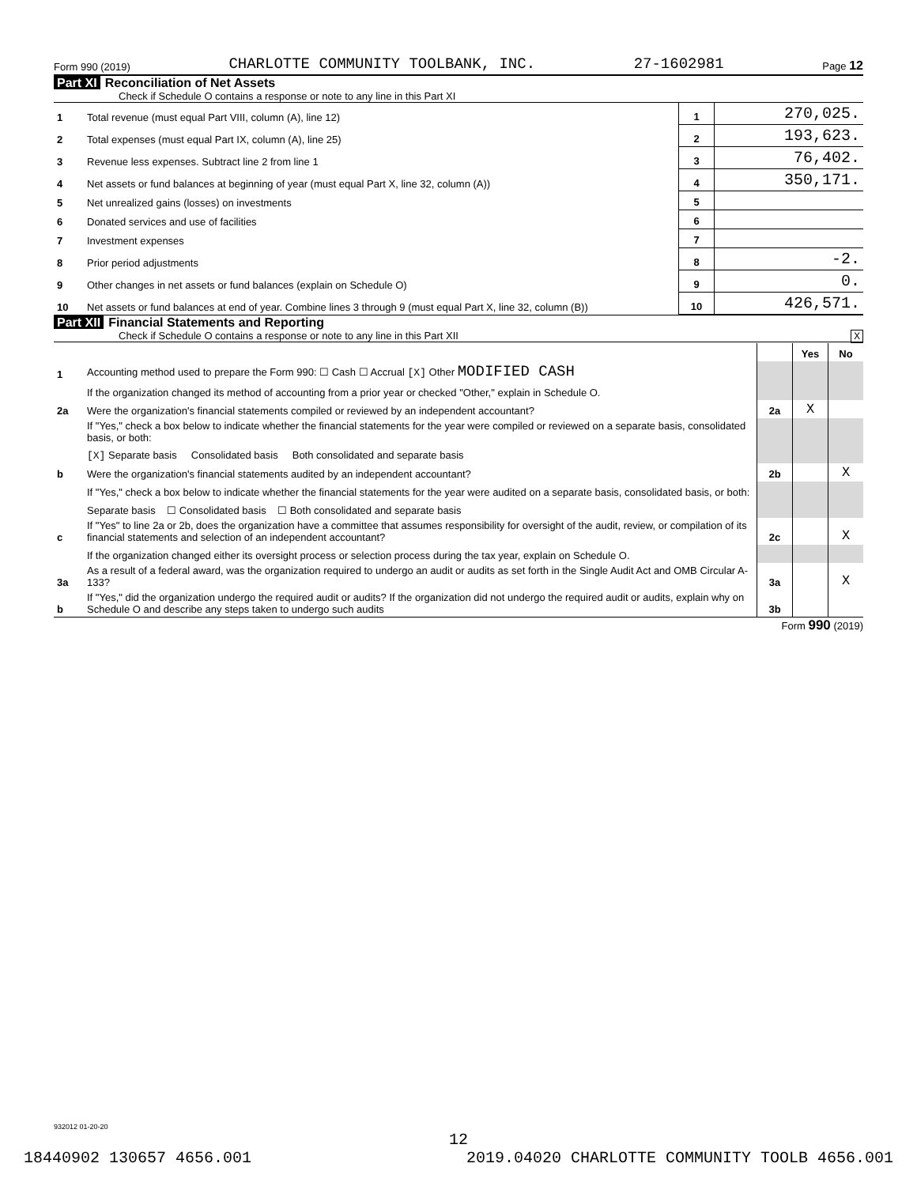Form 990 (2019) CHARLOTTE COMMUNITY TOOLBANK, INC. 27-1602981 Page 12
Part XI Reconciliation of Net Assets
Check if Schedule O contains a response or note to any line in this Part XI
| 1 | Total revenue (must equal Part VIII, column (A), line 12) | 1 | 270,025. |
| 2 | Total expenses (must equal Part IX, column (A), line 25) | 2 | 193,623. |
| 3 | Revenue less expenses. Subtract line 2 from line 1 | 3 | 76,402. |
| 4 | Net assets or fund balances at beginning of year (must equal Part X, line 32, column (A)) | 4 | 350,171. |
| 5 | Net unrealized gains (losses) on investments | 5 | |
| 6 | Donated services and use of facilities | 6 | |
| 7 | Investment expenses | 7 | |
| 8 | Prior period adjustments | 8 | -2. |
| 9 | Other changes in net assets or fund balances (explain on Schedule O) | 9 | 0. |
| 10 | Net assets or fund balances at end of year. Combine lines 3 through 9 (must equal Part X, line 32, column (B)) | 10 | 426,571. |
Part XII Financial Statements and Reporting
Check if Schedule O contains a response or note to any line in this Part XII X
| | | | Yes | No |
| 1 | Accounting method used to prepare the Form 990: ☐ Cash ☐ Accrual [X] Other MODIFIED CASH | | | |
| | If the organization changed its method of accounting from a prior year or checked "Other," explain in Schedule O. | | | |
| 2a | Were the organization's financial statements compiled or reviewed by an independent accountant? | 2a | X | |
| | If "Yes," check a box below to indicate whether the financial statements for the year were compiled or reviewed on a separate basis, consolidated basis, or both: | | | |
| | [X] Separate basis Consolidated basis Both consolidated and separate basis | | | |
| b | Were the organization's financial statements audited by an independent accountant? | 2b | | X |
| | If "Yes," check a box below to indicate whether the financial statements for the year were audited on a separate basis, consolidated basis, or both: | | | |
| | Separate basis ☐ Consolidated basis ☐ Both consolidated and separate basis | | | |
| c | If "Yes" to line 2a or 2b, does the organization have a committee that assumes responsibility for oversight of the audit, review, or compilation of its financial statements and selection of an independent accountant? | 2c | | X |
| | If the organization changed either its oversight process or selection process during the tax year, explain on Schedule O. | | | |
| 3a | As a result of a federal award, was the organization required to undergo an audit or audits as set forth in the Single Audit Act and OMB Circular A-133? | 3a | | X |
| b | If "Yes," did the organization undergo the required audit or audits? If the organization did not undergo the required audit or audits, explain why on Schedule O and describe any steps taken to undergo such audits | 3b | | |
Form 990 (2019)
932012 01-20-20
12
18440902 130657 4656.001 2019.04020 CHARLOTTE COMMUNITY TOOLB 4656.001